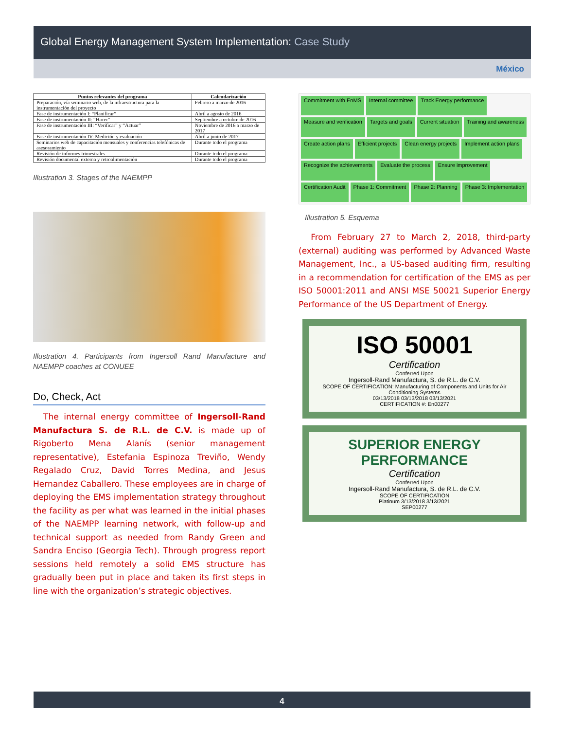Global Energy Management System Implementation: Case Study
México
| Puntos relevantes del programa | Calendarización |
| --- | --- |
| Preparación, vía seminario web, de la infraestructura para la instrumentación del proyecto | Febrero a marzo de 2016 |
| Fase de instrumentación I: “Planificar” | Abril a agosto de 2016 |
| Fase de instrumentación II: “Hacer” | Septiembre a octubre de 2016 |
| Fase de instrumentación III: “Verificar” y “Actuar” | Noviembre de 2016 a marzo de 2017 |
| Fase de instrumentación IV: Medición y evaluación | Abril a junio de 2017 |
| Seminarios web de capacitación mensuales y conferencias telefónicas de asesoramiento | Durante todo el programa |
| Revisión de informes trimestrales | Durante todo el programa |
| Revisión documental externa y retroalimentación | Durante todo el programa |
Illustration 3. Stages of the NAEMPP
Illustration 4. Participants from Ingersoll Rand Manufacture and NAEMPP coaches at CONUEE
Do, Check, Act
The internal energy committee of Ingersoll-Rand Manufactura S. de R.L. de C.V. is made up of Rigoberto Mena Alanís (senior management representative), Estefania Espinoza Treviño, Wendy Regalado Cruz, David Torres Medina, and Jesus Hernandez Caballero. These employees are in charge of deploying the EMS implementation strategy throughout the facility as per what was learned in the initial phases of the NAEMPP learning network, with follow-up and technical support as needed from Randy Green and Sandra Enciso (Georgia Tech). Through progress report sessions held remotely a solid EMS structure has gradually been put in place and taken its first steps in line with the organization’s strategic objectives.
Commitment with EnMS
Internal committee
Track Energy performance
Measure and verification
Targets and goals
Current situation
Training and awareness
Create action plans
Efficient projects
Clean energy projects
Implement action plans
Recognize the achievements
Evaluate the process
Ensure improvement
Certification Audit
Phase 1: Commitment
Phase 2: Planning
Phase 3: Implementation
Illustration 5. Esquema
From February 27 to March 2, 2018, third-party (external) auditing was performed by Advanced Waste Management, Inc., a US-based auditing firm, resulting in a recommendation for certification of the EMS as per ISO 50001:2011 and ANSI MSE 50021 Superior Energy Performance of the US Department of Energy.
ISO 50001
Certification
Conferred Upon
Ingersoll-Rand Manufactura, S. de R.L. de C.V.
SCOPE OF CERTIFICATION: Manufacturing of Components and Units for Air Conditioning Systems
03/13/2018 03/13/2018 03/13/2021
CERTIFICATION #: En00277
SUPERIOR ENERGY PERFORMANCE
Certification
Conferred Upon
Ingersoll-Rand Manufactura, S. de R.L. de C.V.
SCOPE OF CERTIFICATION
Platinum 3/13/2018 3/13/2021
SEP00277
4